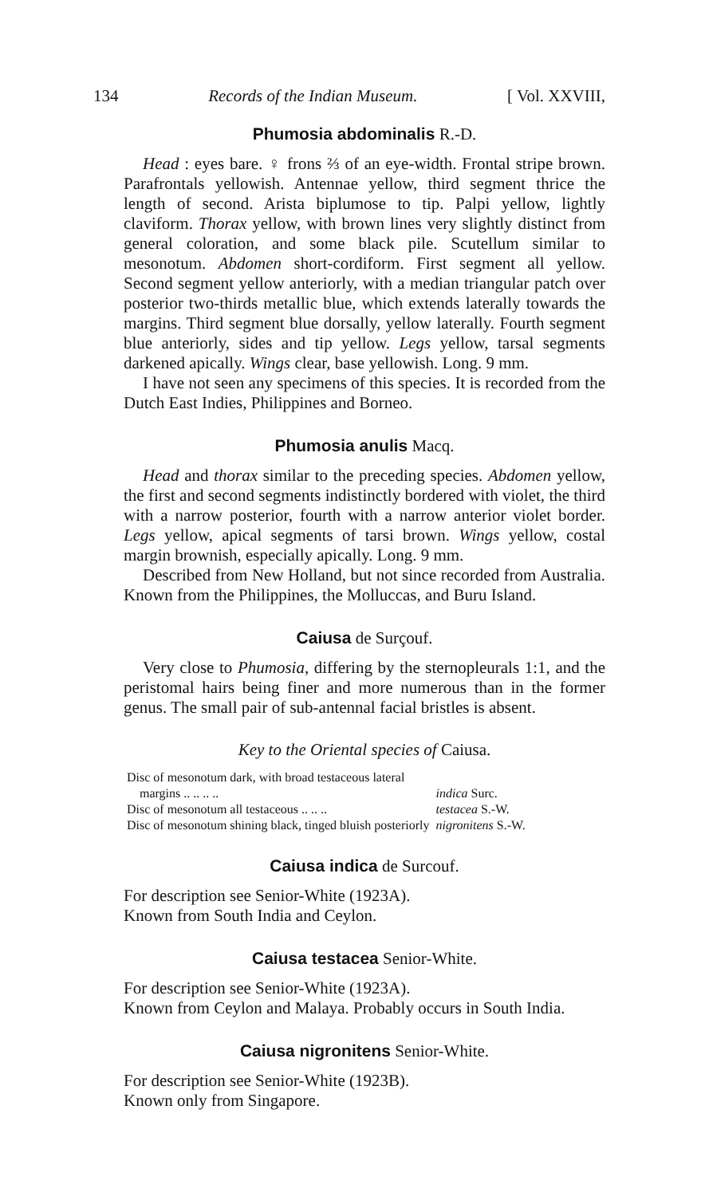134 Records of the Indian Museum. [ Vol. XXVIII,
Phumosia abdominalis R.-D.
Head : eyes bare. ♀ frons ⅔ of an eye-width. Frontal stripe brown. Parafrontals yellowish. Antennae yellow, third segment thrice the length of second. Arista biplumose to tip. Palpi yellow, lightly claviform. Thorax yellow, with brown lines very slightly distinct from general coloration, and some black pile. Scutellum similar to mesonotum. Abdomen short-cordiform. First segment all yellow. Second segment yellow anteriorly, with a median triangular patch over posterior two-thirds metallic blue, which extends laterally towards the margins. Third segment blue dorsally, yellow laterally. Fourth segment blue anteriorly, sides and tip yellow. Legs yellow, tarsal segments darkened apically. Wings clear, base yellowish. Long. 9 mm.
I have not seen any specimens of this species. It is recorded from the Dutch East Indies, Philippines and Borneo.
Phumosia anulis Macq.
Head and thorax similar to the preceding species. Abdomen yellow, the first and second segments indistinctly bordered with violet, the third with a narrow posterior, fourth with a narrow anterior violet border. Legs yellow, apical segments of tarsi brown. Wings yellow, costal margin brownish, especially apically. Long. 9 mm.
Described from New Holland, but not since recorded from Australia. Known from the Philippines, the Molluccas, and Buru Island.
Caiusa de Surçouf.
Very close to Phumosia, differing by the sternopleurals 1:1, and the peristomal hairs being finer and more numerous than in the former genus. The small pair of sub-antennal facial bristles is absent.
Key to the Oriental species of Caiusa.
| Disc of mesonotum dark, with broad testaceous lateral margins .. .. .. .. | indica Surc. |
| Disc of mesonotum all testaceous .. .. .. | testacea S.-W. |
| Disc of mesonotum shining black, tinged bluish posteriorly | nigronitens S.-W. |
Caiusa indica de Surcouf.
For description see Senior-White (1923A).
Known from South India and Ceylon.
Caiusa testacea Senior-White.
For description see Senior-White (1923A).
Known from Ceylon and Malaya. Probably occurs in South India.
Caiusa nigronitens Senior-White.
For description see Senior-White (1923B).
Known only from Singapore.